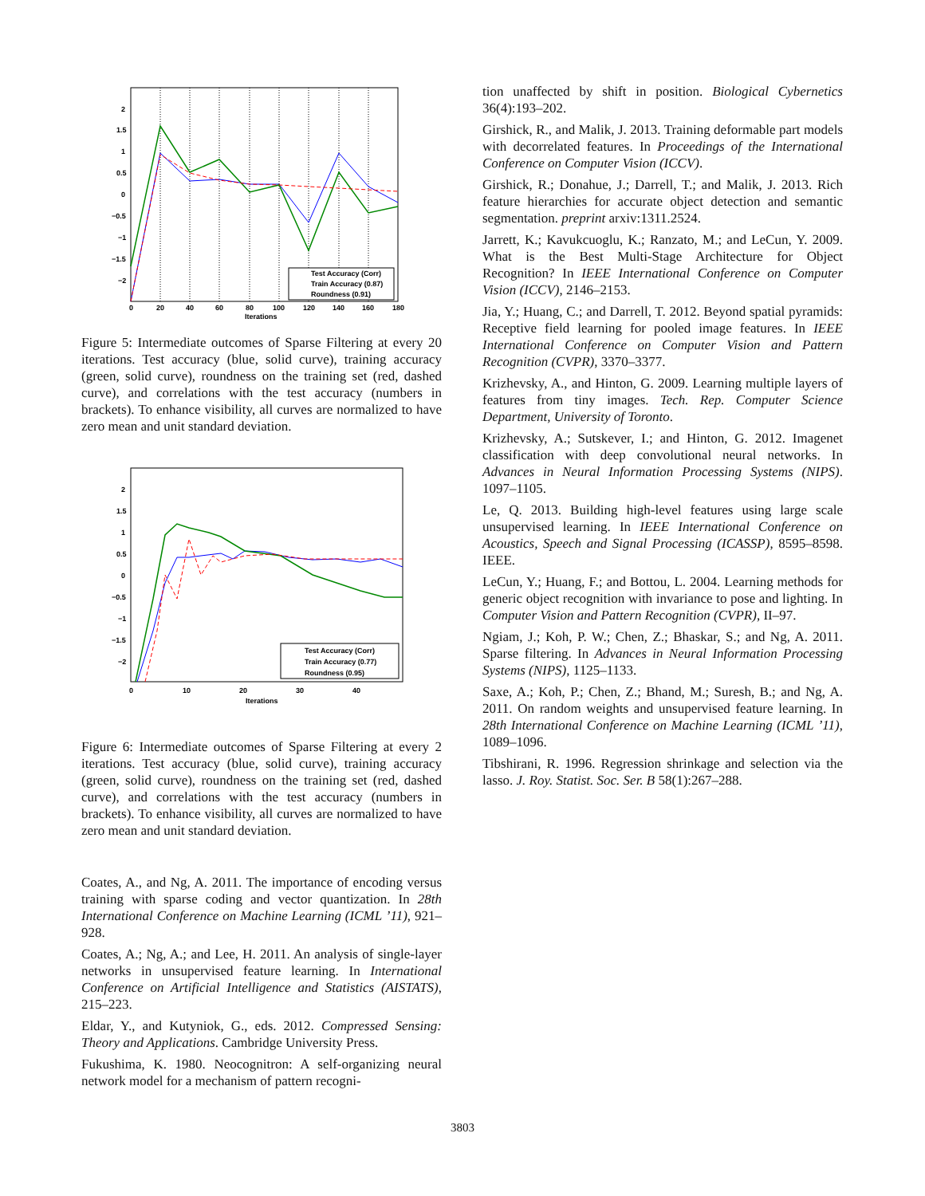2
1.5
1
0.5
0
−0.5
−1
−1.5
−2
0
20
40
60
80
100
120
140
160
180
Iterations
Test Accuracy (Corr)
Train Accuracy (0.87)
Roundness (0.91)
Figure 5: Intermediate outcomes of Sparse Filtering at every 20 iterations. Test accuracy (blue, solid curve), training accuracy (green, solid curve), roundness on the training set (red, dashed curve), and correlations with the test accuracy (numbers in brackets). To enhance visibility, all curves are normalized to have zero mean and unit standard deviation.
2
1.5
1
0.5
0
−0.5
−1
−1.5
−2
0
10
20
30
40
Iterations
Test Accuracy (Corr)
Train Accuracy (0.77)
Roundness (0.95)
Figure 6: Intermediate outcomes of Sparse Filtering at every 2 iterations. Test accuracy (blue, solid curve), training accuracy (green, solid curve), roundness on the training set (red, dashed curve), and correlations with the test accuracy (numbers in brackets). To enhance visibility, all curves are normalized to have zero mean and unit standard deviation.
Coates, A., and Ng, A. 2011. The importance of encoding versus training with sparse coding and vector quantization. In 28th International Conference on Machine Learning (ICML ’11), 921–928.
Coates, A.; Ng, A.; and Lee, H. 2011. An analysis of single-layer networks in unsupervised feature learning. In International Conference on Artificial Intelligence and Statistics (AISTATS), 215–223.
Eldar, Y., and Kutyniok, G., eds. 2012. Compressed Sensing: Theory and Applications. Cambridge University Press.
Fukushima, K. 1980. Neocognitron: A self-organizing neural network model for a mechanism of pattern recogni-
tion unaffected by shift in position. Biological Cybernetics 36(4):193–202.
Girshick, R., and Malik, J. 2013. Training deformable part models with decorrelated features. In Proceedings of the International Conference on Computer Vision (ICCV).
Girshick, R.; Donahue, J.; Darrell, T.; and Malik, J. 2013. Rich feature hierarchies for accurate object detection and semantic segmentation. preprint arxiv:1311.2524.
Jarrett, K.; Kavukcuoglu, K.; Ranzato, M.; and LeCun, Y. 2009. What is the Best Multi-Stage Architecture for Object Recognition? In IEEE International Conference on Computer Vision (ICCV), 2146–2153.
Jia, Y.; Huang, C.; and Darrell, T. 2012. Beyond spatial pyramids: Receptive field learning for pooled image features. In IEEE International Conference on Computer Vision and Pattern Recognition (CVPR), 3370–3377.
Krizhevsky, A., and Hinton, G. 2009. Learning multiple layers of features from tiny images. Tech. Rep. Computer Science Department, University of Toronto.
Krizhevsky, A.; Sutskever, I.; and Hinton, G. 2012. Imagenet classification with deep convolutional neural networks. In Advances in Neural Information Processing Systems (NIPS). 1097–1105.
Le, Q. 2013. Building high-level features using large scale unsupervised learning. In IEEE International Conference on Acoustics, Speech and Signal Processing (ICASSP), 8595–8598. IEEE.
LeCun, Y.; Huang, F.; and Bottou, L. 2004. Learning methods for generic object recognition with invariance to pose and lighting. In Computer Vision and Pattern Recognition (CVPR), II–97.
Ngiam, J.; Koh, P. W.; Chen, Z.; Bhaskar, S.; and Ng, A. 2011. Sparse filtering. In Advances in Neural Information Processing Systems (NIPS), 1125–1133.
Saxe, A.; Koh, P.; Chen, Z.; Bhand, M.; Suresh, B.; and Ng, A. 2011. On random weights and unsupervised feature learning. In 28th International Conference on Machine Learning (ICML ’11), 1089–1096.
Tibshirani, R. 1996. Regression shrinkage and selection via the lasso. J. Roy. Statist. Soc. Ser. B 58(1):267–288.
3803